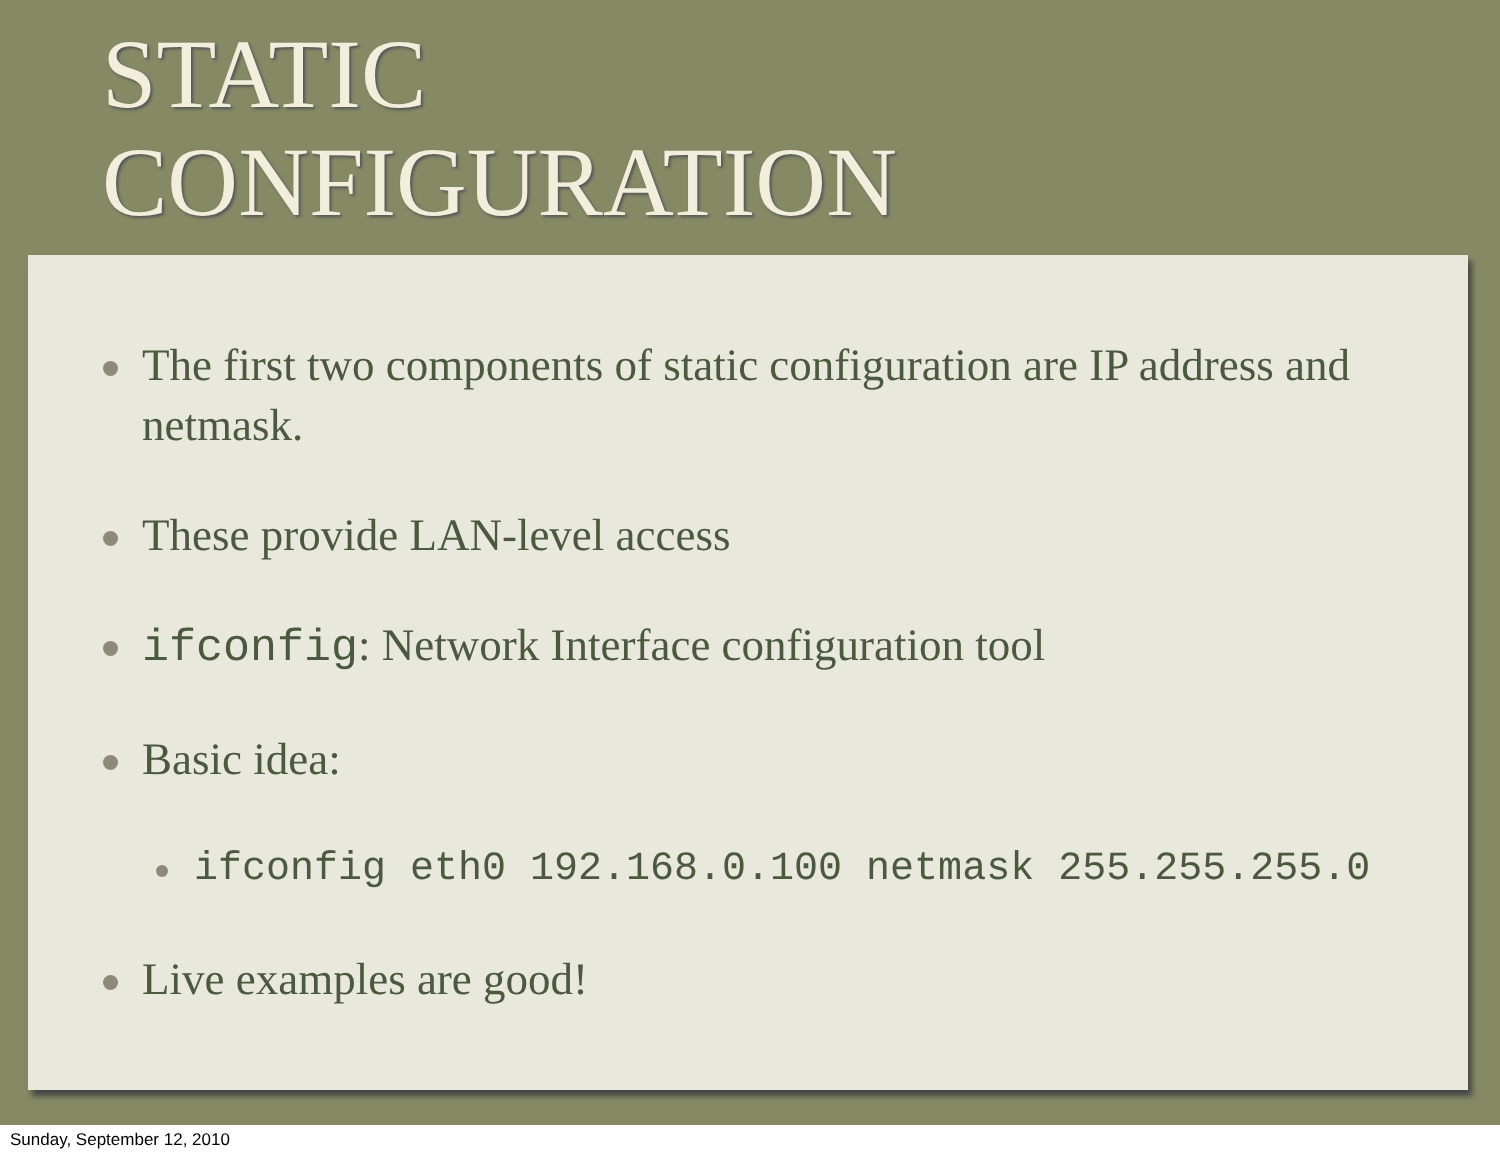STATIC
CONFIGURATION
The first two components of static configuration are IP address and netmask.
These provide LAN-level access
ifconfig: Network Interface configuration tool
Basic idea:
ifconfig eth0 192.168.0.100 netmask 255.255.255.0
Live examples are good!
Sunday, September 12, 2010